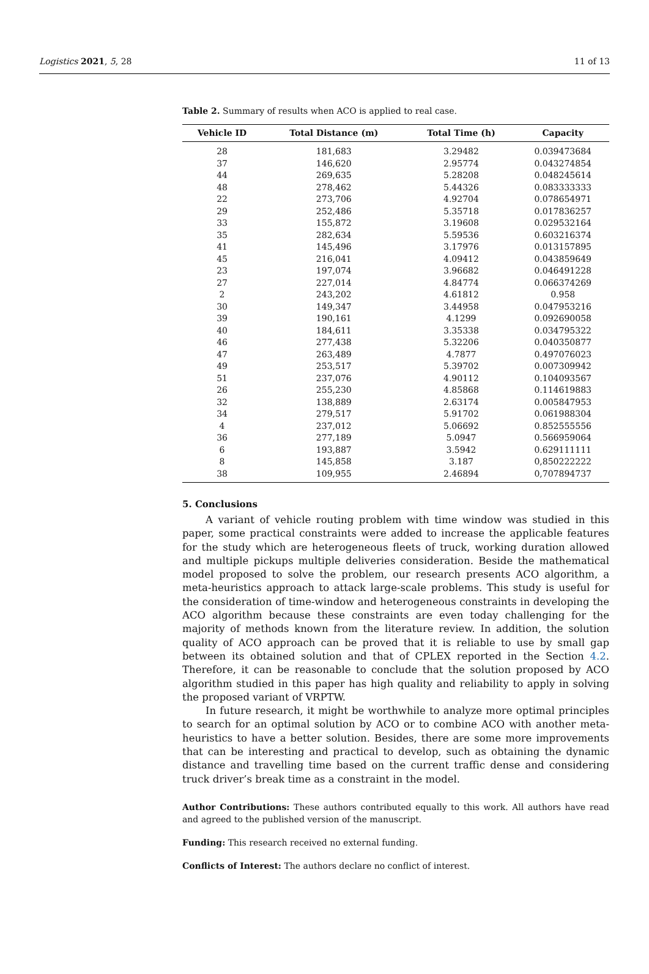Logistics 2021, 5, 28 11 of 13
Table 2. Summary of results when ACO is applied to real case.
| Vehicle ID | Total Distance (m) | Total Time (h) | Capacity |
| --- | --- | --- | --- |
| 28 | 181,683 | 3.29482 | 0.039473684 |
| 37 | 146,620 | 2.95774 | 0.043274854 |
| 44 | 269,635 | 5.28208 | 0.048245614 |
| 48 | 278,462 | 5.44326 | 0.083333333 |
| 22 | 273,706 | 4.92704 | 0.078654971 |
| 29 | 252,486 | 5.35718 | 0.017836257 |
| 33 | 155,872 | 3.19608 | 0.029532164 |
| 35 | 282,634 | 5.59536 | 0.603216374 |
| 41 | 145,496 | 3.17976 | 0.013157895 |
| 45 | 216,041 | 4.09412 | 0.043859649 |
| 23 | 197,074 | 3.96682 | 0.046491228 |
| 27 | 227,014 | 4.84774 | 0.066374269 |
| 2 | 243,202 | 4.61812 | 0.958 |
| 30 | 149,347 | 3.44958 | 0.047953216 |
| 39 | 190,161 | 4.1299 | 0.092690058 |
| 40 | 184,611 | 3.35338 | 0.034795322 |
| 46 | 277,438 | 5.32206 | 0.040350877 |
| 47 | 263,489 | 4.7877 | 0.497076023 |
| 49 | 253,517 | 5.39702 | 0.007309942 |
| 51 | 237,076 | 4.90112 | 0.104093567 |
| 26 | 255,230 | 4.85868 | 0.114619883 |
| 32 | 138,889 | 2.63174 | 0.005847953 |
| 34 | 279,517 | 5.91702 | 0.061988304 |
| 4 | 237,012 | 5.06692 | 0.852555556 |
| 36 | 277,189 | 5.0947 | 0.566959064 |
| 6 | 193,887 | 3.5942 | 0.629111111 |
| 8 | 145,858 | 3.187 | 0,850222222 |
| 38 | 109,955 | 2.46894 | 0,707894737 |
5. Conclusions
A variant of vehicle routing problem with time window was studied in this paper, some practical constraints were added to increase the applicable features for the study which are heterogeneous fleets of truck, working duration allowed and multiple pickups multiple deliveries consideration. Beside the mathematical model proposed to solve the problem, our research presents ACO algorithm, a meta-heuristics approach to attack large-scale problems. This study is useful for the consideration of time-window and heterogeneous constraints in developing the ACO algorithm because these constraints are even today challenging for the majority of methods known from the literature review. In addition, the solution quality of ACO approach can be proved that it is reliable to use by small gap between its obtained solution and that of CPLEX reported in the Section 4.2. Therefore, it can be reasonable to conclude that the solution proposed by ACO algorithm studied in this paper has high quality and reliability to apply in solving the proposed variant of VRPTW.
In future research, it might be worthwhile to analyze more optimal principles to search for an optimal solution by ACO or to combine ACO with another meta-heuristics to have a better solution. Besides, there are some more improvements that can be interesting and practical to develop, such as obtaining the dynamic distance and travelling time based on the current traffic dense and considering truck driver’s break time as a constraint in the model.
Author Contributions: These authors contributed equally to this work. All authors have read and agreed to the published version of the manuscript.
Funding: This research received no external funding.
Conflicts of Interest: The authors declare no conflict of interest.